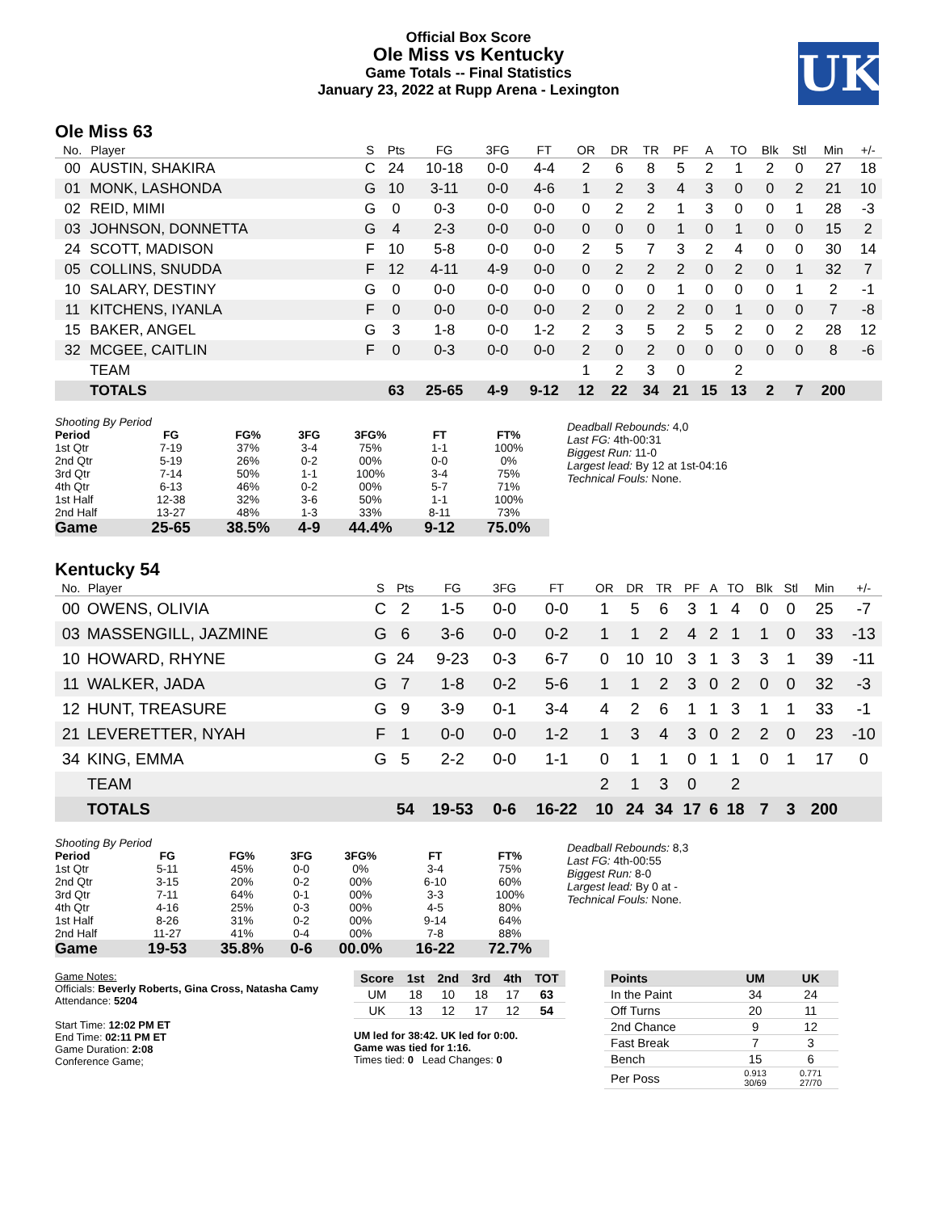Official Box Score
Ole Miss vs Kentucky
Game Totals -- Final Statistics
January 23, 2022 at Rupp Arena - Lexington
UK
Ole Miss 63
| No. | Player | S | Pts | FG | 3FG | FT | OR | DR | TR | PF | A | TO | Blk | Stl | Min | +/- |
| --- | --- | --- | --- | --- | --- | --- | --- | --- | --- | --- | --- | --- | --- | --- | --- | --- |
| 00 | AUSTIN, SHAKIRA | C | 24 | 10-18 | 0-0 | 4-4 | 2 | 6 | 8 | 5 | 2 | 1 | 2 | 0 | 27 | 18 |
| 01 | MONK, LASHONDA | G | 10 | 3-11 | 0-0 | 4-6 | 1 | 2 | 3 | 4 | 3 | 0 | 0 | 2 | 21 | 10 |
| 02 | REID, MIMI | G | 0 | 0-3 | 0-0 | 0-0 | 0 | 2 | 2 | 1 | 3 | 0 | 0 | 1 | 28 | -3 |
| 03 | JOHNSON, DONNETTA | G | 4 | 2-3 | 0-0 | 0-0 | 0 | 0 | 0 | 1 | 0 | 1 | 0 | 0 | 15 | 2 |
| 24 | SCOTT, MADISON | F | 10 | 5-8 | 0-0 | 0-0 | 2 | 5 | 7 | 3 | 2 | 4 | 0 | 0 | 30 | 14 |
| 05 | COLLINS, SNUDDA | F | 12 | 4-11 | 4-9 | 0-0 | 0 | 2 | 2 | 2 | 0 | 2 | 0 | 1 | 32 | 7 |
| 10 | SALARY, DESTINY | G | 0 | 0-0 | 0-0 | 0-0 | 0 | 0 | 0 | 1 | 0 | 0 | 0 | 1 | 2 | -1 |
| 11 | KITCHENS, IYANLA | F | 0 | 0-0 | 0-0 | 0-0 | 2 | 0 | 2 | 2 | 0 | 1 | 0 | 0 | 7 | -8 |
| 15 | BAKER, ANGEL | G | 3 | 1-8 | 0-0 | 1-2 | 2 | 3 | 5 | 2 | 5 | 2 | 0 | 2 | 28 | 12 |
| 32 | MCGEE, CAITLIN | F | 0 | 0-3 | 0-0 | 0-0 | 2 | 0 | 2 | 0 | 0 | 0 | 0 | 0 | 8 | -6 |
| | TEAM | | | | | | 1 | 2 | 3 | 0 | | 2 | | | | |
| | TOTALS | | 63 | 25-65 | 4-9 | 9-12 | 12 | 22 | 34 | 21 | 15 | 13 | 2 | 7 | 200 | |
| Shooting By Period | | | | | | |
| Period | FG | FG% | 3FG | 3FG% | FT | FT% |
| 1st Qtr | 7-19 | 37% | 3-4 | 75% | 1-1 | 100% |
| 2nd Qtr | 5-19 | 26% | 0-2 | 00% | 0-0 | 0% |
| 3rd Qtr | 7-14 | 50% | 1-1 | 100% | 3-4 | 75% |
| 4th Qtr | 6-13 | 46% | 0-2 | 00% | 5-7 | 71% |
| 1st Half | 12-38 | 32% | 3-6 | 50% | 1-1 | 100% |
| 2nd Half | 13-27 | 48% | 1-3 | 33% | 8-11 | 73% |
| Game | 25-65 | 38.5% | 4-9 | 44.4% | 9-12 | 75.0% |
Deadball Rebounds: 4,0
Last FG: 4th-00:31
Biggest Run: 11-0
Largest lead: By 12 at 1st-04:16
Technical Fouls: None.
Kentucky 54
| No. | Player | S | Pts | FG | 3FG | FT | OR | DR | TR | PF | A | TO | Blk | Stl | Min | +/- |
| --- | --- | --- | --- | --- | --- | --- | --- | --- | --- | --- | --- | --- | --- | --- | --- | --- |
| 00 | OWENS, OLIVIA | C | 2 | 1-5 | 0-0 | 0-0 | 1 | 5 | 6 | 3 | 1 | 4 | 0 | 0 | 25 | -7 |
| 03 | MASSENGILL, JAZMINE | G | 6 | 3-6 | 0-0 | 0-2 | 1 | 1 | 2 | 4 | 2 | 1 | 1 | 0 | 33 | -13 |
| 10 | HOWARD, RHYNE | G | 24 | 9-23 | 0-3 | 6-7 | 0 | 10 | 10 | 3 | 1 | 3 | 3 | 1 | 39 | -11 |
| 11 | WALKER, JADA | G | 7 | 1-8 | 0-2 | 5-6 | 1 | 1 | 2 | 3 | 0 | 2 | 0 | 0 | 32 | -3 |
| 12 | HUNT, TREASURE | G | 9 | 3-9 | 0-1 | 3-4 | 4 | 2 | 6 | 1 | 1 | 3 | 1 | 1 | 33 | -1 |
| 21 | LEVERETTER, NYAH | F | 1 | 0-0 | 0-0 | 1-2 | 1 | 3 | 4 | 3 | 0 | 2 | 2 | 0 | 23 | -10 |
| 34 | KING, EMMA | G | 5 | 2-2 | 0-0 | 1-1 | 0 | 1 | 1 | 0 | 1 | 1 | 0 | 1 | 17 | 0 |
| | TEAM | | | | | | 2 | 1 | 3 | 0 | | 2 | | | | |
| | TOTALS | | 54 | 19-53 | 0-6 | 16-22 | 10 | 24 | 34 | 17 | 6 | 18 | 7 | 3 | 200 | |
| Shooting By Period | | | | | | |
| Period | FG | FG% | 3FG | 3FG% | FT | FT% |
| 1st Qtr | 5-11 | 45% | 0-0 | 0% | 3-4 | 75% |
| 2nd Qtr | 3-15 | 20% | 0-2 | 00% | 6-10 | 60% |
| 3rd Qtr | 7-11 | 64% | 0-1 | 00% | 3-3 | 100% |
| 4th Qtr | 4-16 | 25% | 0-3 | 00% | 4-5 | 80% |
| 1st Half | 8-26 | 31% | 0-2 | 00% | 9-14 | 64% |
| 2nd Half | 11-27 | 41% | 0-4 | 00% | 7-8 | 88% |
| Game | 19-53 | 35.8% | 0-6 | 00.0% | 16-22 | 72.7% |
Deadball Rebounds: 8,3
Last FG: 4th-00:55
Biggest Run: 8-0
Largest lead: By 0 at -
Technical Fouls: None.
Game Notes:
Officials: Beverly Roberts, Gina Cross, Natasha Camy
Attendance: 5204
Start Time: 12:02 PM ET
End Time: 02:11 PM ET
Game Duration: 2:08
Conference Game;
| Score | 1st | 2nd | 3rd | 4th | TOT |
| --- | --- | --- | --- | --- | --- |
| UM | 18 | 10 | 18 | 17 | 63 |
| UK | 13 | 12 | 17 | 12 | 54 |
UM led for 38:42. UK led for 0:00.
Game was tied for 1:16.
Times tied: 0 Lead Changes: 0
| Points | UM | UK |
| --- | --- | --- |
| In the Paint | 34 | 24 |
| Off Turns | 20 | 11 |
| 2nd Chance | 9 | 12 |
| Fast Break | 7 | 3 |
| Bench | 15 | 6 |
| Per Poss | 0.913 30/69 | 0.771 27/70 |